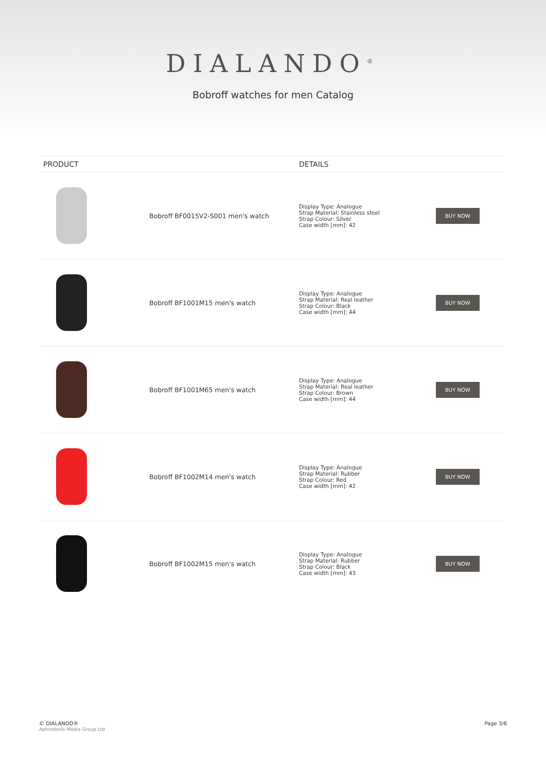DIALANDO<sup>®</sup>
Bobroff watches for men Catalog
| PRODUCT | | DETAILS | |
| --- | --- | --- | --- |
| | Bobroff BF0015V2-S001 men's watch | Display Type: Analogue Strap Material: Stainless steel Strap Colour: Silver Case width [mm]: 42 | BUY NOW |
| | Bobroff BF1001M15 men's watch | Display Type: Analogue Strap Material: Real leather Strap Colour: Black Case width [mm]: 44 | BUY NOW |
| | Bobroff BF1001M65 men's watch | Display Type: Analogue Strap Material: Real leather Strap Colour: Brown Case width [mm]: 44 | BUY NOW |
| | Bobroff BF1002M14 men's watch | Display Type: Analogue Strap Material: Rubber Strap Colour: Red Case width [mm]: 42 | BUY NOW |
| | Bobroff BF1002M15 men's watch | Display Type: Analogue Strap Material: Rubber Strap Colour: Black Case width [mm]: 43 | BUY NOW |
© DIALANDO®
Aphrodonis Media Group Ltd
Page 3/6